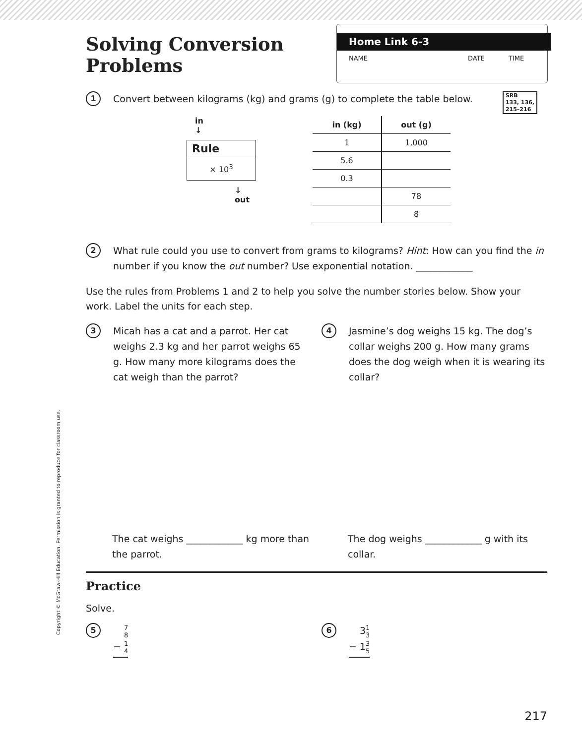Copyright © McGraw-Hill Education. Permission is granted to reproduce for classroom use.
Solving Conversion Problems
Home Link 6-3
NAME DATE TIME
1
Convert between kilograms (kg) and grams (g) to complete the table below. SRB
133, 136,
215–216
in
↓
Rule
× 10<sup>3</sup>
↓
out
| in (kg) | out (g) |
| --- | --- |
| 1 | 1,000 |
| 5.6 | |
| 0.3 | |
| | 78 |
| | 8 |
2
What rule could you use to convert from grams to kilograms? Hint: How can you find the in number if you know the out number? Use exponential notation. ____________
Use the rules from Problems 1 and 2 to help you solve the number stories below. Show your work. Label the units for each step.
3
Micah has a cat and a parrot. Her cat weighs 2.3 kg and her parrot weighs 65 g. How many more kilograms does the cat weigh than the parrot?
The cat weighs ____________ kg more than the parrot.
4
Jasmine’s dog weighs 15 kg. The dog’s collar weighs 200 g. How many grams does the dog weigh when it is wearing its collar?
The dog weighs ____________ g with its collar.
Practice
Solve.
5
7 8
− 1 4
6
31 3
− 13 5
217